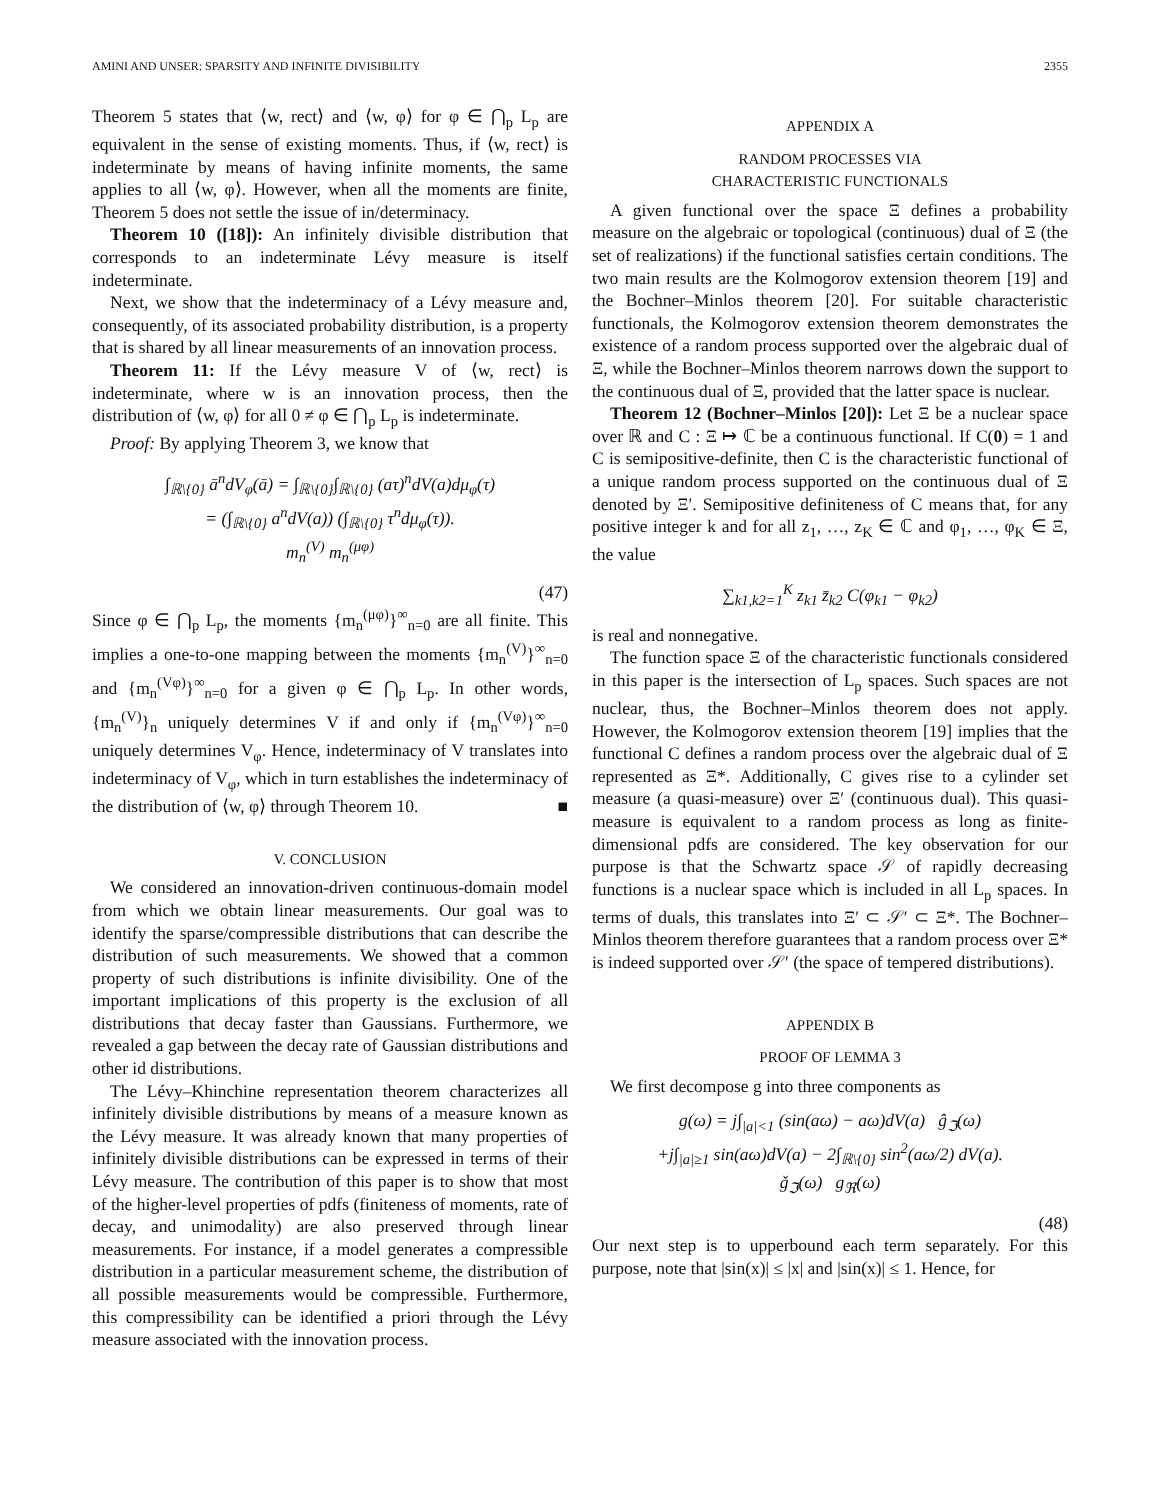AMINI AND UNSER: SPARSITY AND INFINITE DIVISIBILITY 2355
Theorem 5 states that ⟨w, rect⟩ and ⟨w, φ⟩ for φ ∈ ⋂<sub>p</sub> L<sub>p</sub> are equivalent in the sense of existing moments. Thus, if ⟨w, rect⟩ is indeterminate by means of having infinite moments, the same applies to all ⟨w, φ⟩. However, when all the moments are finite, Theorem 5 does not settle the issue of in/determinacy.
Theorem 10 ([18]): An infinitely divisible distribution that corresponds to an indeterminate Lévy measure is itself indeterminate.
Next, we show that the indeterminacy of a Lévy measure and, consequently, of its associated probability distribution, is a property that is shared by all linear measurements of an innovation process.
Theorem 11: If the Lévy measure V of ⟨w, rect⟩ is indeterminate, where w is an innovation process, then the distribution of ⟨w, φ⟩ for all 0 ≠ φ ∈ ⋂<sub>p</sub> L<sub>p</sub> is indeterminate.
Proof: By applying Theorem 3, we know that
∫<sub>ℝ\{0}</sub> ā<sup>n</sup>dV<sub>φ</sub>(ā) = ∫<sub>ℝ\{0}</sub>∫<sub>ℝ\{0}</sub> (aτ)<sup>n</sup>dV(a)dμ<sub>φ</sub>(τ)
= (∫<sub>ℝ\{0}</sub> a<sup>n</sup>dV(a)) (∫<sub>ℝ\{0}</sub> τ<sup>n</sup>dμ<sub>φ</sub>(τ)).
m<sub>n</sub><sup>(V)</sup> m<sub>n</sub><sup>(μφ)</sup>
(47)
Since φ ∈ ⋂<sub>p</sub> L<sub>p</sub>, the moments {m<sub>n</sub><sup>(μφ)</sup>}<sup>∞</sup><sub>n=0</sub> are all finite. This implies a one-to-one mapping between the moments {m<sub>n</sub><sup>(V)</sup>}<sup>∞</sup><sub>n=0</sub> and {m<sub>n</sub><sup>(Vφ)</sup>}<sup>∞</sup><sub>n=0</sub> for a given φ ∈ ⋂<sub>p</sub> L<sub>p</sub>. In other words, {m<sub>n</sub><sup>(V)</sup>}<sub>n</sub> uniquely determines V if and only if {m<sub>n</sub><sup>(Vφ)</sup>}<sup>∞</sup><sub>n=0</sub> uniquely determines V<sub>φ</sub>. Hence, indeterminacy of V translates into indeterminacy of V<sub>φ</sub>, which in turn establishes the indeterminacy of the distribution of ⟨w, φ⟩ through Theorem 10. ■
V. CONCLUSION
We considered an innovation-driven continuous-domain model from which we obtain linear measurements. Our goal was to identify the sparse/compressible distributions that can describe the distribution of such measurements. We showed that a common property of such distributions is infinite divisibility. One of the important implications of this property is the exclusion of all distributions that decay faster than Gaussians. Furthermore, we revealed a gap between the decay rate of Gaussian distributions and other id distributions.
The Lévy–Khinchine representation theorem characterizes all infinitely divisible distributions by means of a measure known as the Lévy measure. It was already known that many properties of infinitely divisible distributions can be expressed in terms of their Lévy measure. The contribution of this paper is to show that most of the higher-level properties of pdfs (finiteness of moments, rate of decay, and unimodality) are also preserved through linear measurements. For instance, if a model generates a compressible distribution in a particular measurement scheme, the distribution of all possible measurements would be compressible. Furthermore, this compressibility can be identified a priori through the Lévy measure associated with the innovation process.
APPENDIX A
RANDOM PROCESSES VIA
CHARACTERISTIC FUNCTIONALS
A given functional over the space Ξ defines a probability measure on the algebraic or topological (continuous) dual of Ξ (the set of realizations) if the functional satisfies certain conditions. The two main results are the Kolmogorov extension theorem [19] and the Bochner–Minlos theorem [20]. For suitable characteristic functionals, the Kolmogorov extension theorem demonstrates the existence of a random process supported over the algebraic dual of Ξ, while the Bochner–Minlos theorem narrows down the support to the continuous dual of Ξ, provided that the latter space is nuclear.
Theorem 12 (Bochner–Minlos [20]): Let Ξ be a nuclear space over ℝ and C : Ξ ↦ ℂ be a continuous functional. If C(0) = 1 and C is semipositive-definite, then C is the characteristic functional of a unique random process supported on the continuous dual of Ξ denoted by Ξ′. Semipositive definiteness of C means that, for any positive integer k and for all z<sub>1</sub>, …, z<sub>K</sub> ∈ ℂ and φ<sub>1</sub>, …, φ<sub>K</sub> ∈ Ξ, the value
∑<sub>k1,k2=1</sub><sup>K</sup> z<sub>k1</sub> z̄<sub>k2</sub> C(φ<sub>k1</sub> − φ<sub>k2</sub>)
is real and nonnegative.
The function space Ξ of the characteristic functionals considered in this paper is the intersection of L<sub>p</sub> spaces. Such spaces are not nuclear, thus, the Bochner–Minlos theorem does not apply. However, the Kolmogorov extension theorem [19] implies that the functional C defines a random process over the algebraic dual of Ξ represented as Ξ*. Additionally, C gives rise to a cylinder set measure (a quasi-measure) over Ξ′ (continuous dual). This quasi-measure is equivalent to a random process as long as finite-dimensional pdfs are considered. The key observation for our purpose is that the Schwartz space 𝒮 of rapidly decreasing functions is a nuclear space which is included in all L<sub>p</sub> spaces. In terms of duals, this translates into Ξ′ ⊂ 𝒮′ ⊂ Ξ*. The Bochner–Minlos theorem therefore guarantees that a random process over Ξ* is indeed supported over 𝒮′ (the space of tempered distributions).
APPENDIX B
PROOF OF LEMMA 3
We first decompose g into three components as
g(ω) = j∫<sub>|a|<1</sub> (sin(aω) − aω)dV(a) ĝ<sub>ℑ</sub>(ω)
+j∫<sub>|a|≥1</sub> sin(aω)dV(a) − 2∫<sub>ℝ\{0}</sub> sin<sup>2</sup>(aω/2) dV(a).
ǧ<sub>ℑ</sub>(ω) g<sub>ℜ</sub>(ω)
(48)
Our next step is to upperbound each term separately. For this purpose, note that |sin(x)| ≤ |x| and |sin(x)| ≤ 1. Hence, for